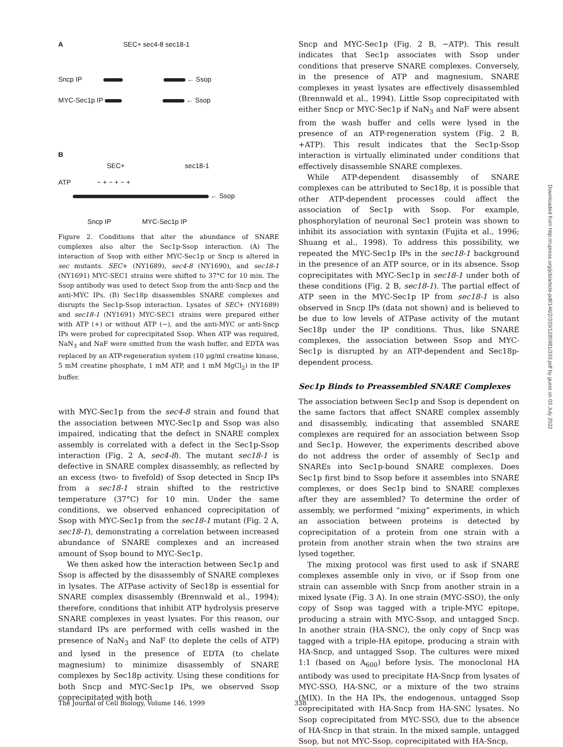A SEC+ sec4-8 sec18-1
Sncp IP ← Ssop
MYC-Sec1p IP ← Ssop
B
SEC+ sec18-1
ATP − + − + − +
← Ssop
Sncp IP MYC-Sec1p IP
Figure 2. Conditions that alter the abundance of SNARE complexes also alter the Sec1p-Ssop interaction. (A) The interaction of Ssop with either MYC-Sec1p or Sncp is altered in sec mutants. SEC+ (NY1689), sec4-8 (NY1690), and sec18-1 (NY1691) MYC-SEC1 strains were shifted to 37°C for 10 min. The Ssop antibody was used to detect Ssop from the anti-Sncp and the anti-MYC IPs. (B) Sec18p disassembles SNARE complexes and disrupts the Sec1p-Ssop interaction. Lysates of SEC+ (NY1689) and sec18-1 (NY1691) MYC-SEC1 strains were prepared either with ATP (+) or without ATP (−), and the anti-MYC or anti-Sncp IPs were probed for coprecipitated Ssop. When ATP was required, NaN<sub>3</sub> and NaF were omitted from the wash buffer, and EDTA was replaced by an ATP-regeneration system (10 μg/ml creatine kinase, 5 mM creatine phosphate, 1 mM ATP, and 1 mM MgCl<sub>2</sub>) in the IP buffer.
with MYC-Sec1p from the sec4-8 strain and found that the association between MYC-Sec1p and Ssop was also impaired, indicating that the defect in SNARE complex assembly is correlated with a defect in the Sec1p-Ssop interaction (Fig. 2 A, sec4-8). The mutant sec18-1 is defective in SNARE complex disassembly, as reflected by an excess (two- to fivefold) of Ssop detected in Sncp IPs from a sec18-1 strain shifted to the restrictive temperature (37°C) for 10 min. Under the same conditions, we observed enhanced coprecipitation of Ssop with MYC-Sec1p from the sec18-1 mutant (Fig. 2 A, sec18-1), demonstrating a correlation between increased abundance of SNARE complexes and an increased amount of Ssop bound to MYC-Sec1p.
We then asked how the interaction between Sec1p and Ssop is affected by the disassembly of SNARE complexes in lysates. The ATPase activity of Sec18p is essential for SNARE complex disassembly (Brennwald et al., 1994); therefore, conditions that inhibit ATP hydrolysis preserve SNARE complexes in yeast lysates. For this reason, our standard IPs are performed with cells washed in the presence of NaN<sub>3</sub> and NaF (to deplete the cells of ATP) and lysed in the presence of EDTA (to chelate magnesium) to minimize disassembly of SNARE complexes by Sec18p activity. Using these conditions for both Sncp and MYC-Sec1p IPs, we observed Ssop coprecipitated with both
Sncp and MYC-Sec1p (Fig. 2 B, −ATP). This result indicates that Sec1p associates with Ssop under conditions that preserve SNARE complexes. Conversely, in the presence of ATP and magnesium, SNARE complexes in yeast lysates are effectively disassembled (Brennwald et al., 1994). Little Ssop coprecipitated with either Sncp or MYC-Sec1p if NaN<sub>3</sub> and NaF were absent from the wash buffer and cells were lysed in the presence of an ATP-regeneration system (Fig. 2 B, +ATP). This result indicates that the Sec1p-Ssop interaction is virtually eliminated under conditions that effectively disassemble SNARE complexes.
While ATP-dependent disassembly of SNARE complexes can be attributed to Sec18p, it is possible that other ATP-dependent processes could affect the association of Sec1p with Ssop. For example, phosphorylation of neuronal Sec1 protein was shown to inhibit its association with syntaxin (Fujita et al., 1996; Shuang et al., 1998). To address this possibility, we repeated the MYC-Sec1p IPs in the sec18-1 background in the presence of an ATP source, or in its absence. Ssop coprecipitates with MYC-Sec1p in sec18-1 under both of these conditions (Fig. 2 B, sec18-1). The partial effect of ATP seen in the MYC-Sec1p IP from sec18-1 is also observed in Sncp IPs (data not shown) and is believed to be due to low levels of ATPase activity of the mutant Sec18p under the IP conditions. Thus, like SNARE complexes, the association between Ssop and MYC-Sec1p is disrupted by an ATP-dependent and Sec18p-dependent process.
Sec1p Binds to Preassembled SNARE Complexes
The association between Sec1p and Ssop is dependent on the same factors that affect SNARE complex assembly and disassembly, indicating that assembled SNARE complexes are required for an association between Ssop and Sec1p. However, the experiments described above do not address the order of assembly of Sec1p and SNAREs into Sec1p-bound SNARE complexes. Does Sec1p first bind to Ssop before it assembles into SNARE complexes, or does Sec1p bind to SNARE complexes after they are assembled? To determine the order of assembly, we performed “mixing” experiments, in which an association between proteins is detected by coprecipitation of a protein from one strain with a protein from another strain when the two strains are lysed together.
The mixing protocol was first used to ask if SNARE complexes assemble only in vivo, or if Ssop from one strain can assemble with Sncp from another strain in a mixed lysate (Fig. 3 A). In one strain (MYC-SSO), the only copy of Ssop was tagged with a triple-MYC epitope, producing a strain with MYC-Ssop, and untagged Sncp. In another strain (HA-SNC), the only copy of Sncp was tagged with a triple-HA epitope, producing a strain with HA-Sncp, and untagged Ssop. The cultures were mixed 1:1 (based on A<sub>600</sub>) before lysis. The monoclonal HA antibody was used to precipitate HA-Sncp from lysates of MYC-SSO, HA-SNC, or a mixture of the two strains (MIX). In the HA IPs, the endogenous, untagged Ssop coprecipitated with HA-Sncp from HA-SNC lysates. No Ssop coprecipitated from MYC-SSO, due to the absence of HA-Sncp in that strain. In the mixed sample, untagged Ssop, but not MYC-Ssop, coprecipitated with HA-Sncp,
The Journal of Cell Biology, Volume 146, 1999 338
Downloaded from http://rupress.org/jcb/article-pdf/146/2/333/1285981/333.pdf by guest on 03 July 2022